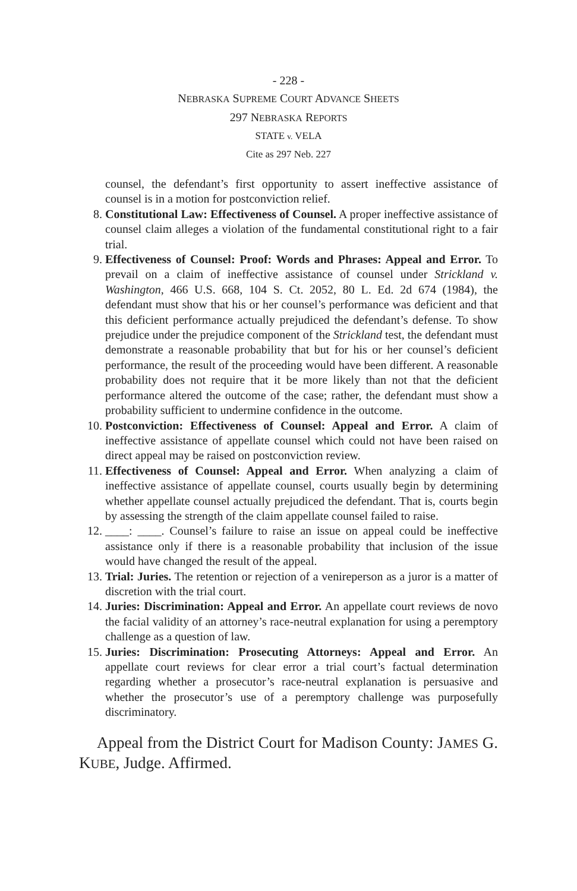- 228 -
NEBRASKA SUPREME COURT ADVANCE SHEETS
297 NEBRASKA REPORTS
STATE v. VELA
Cite as 297 Neb. 227
counsel, the defendant’s first opportunity to assert ineffective assistance of counsel is in a motion for postconviction relief.
8. Constitutional Law: Effectiveness of Counsel. A proper ineffective assistance of counsel claim alleges a violation of the fundamental constitutional right to a fair trial.
9. Effectiveness of Counsel: Proof: Words and Phrases: Appeal and Error. To prevail on a claim of ineffective assistance of counsel under Strickland v. Washington, 466 U.S. 668, 104 S. Ct. 2052, 80 L. Ed. 2d 674 (1984), the defendant must show that his or her counsel’s performance was deficient and that this deficient performance actually prejudiced the defendant’s defense. To show prejudice under the prejudice component of the Strickland test, the defendant must demonstrate a reasonable probability that but for his or her counsel’s deficient performance, the result of the proceeding would have been different. A reasonable probability does not require that it be more likely than not that the deficient performance altered the outcome of the case; rather, the defendant must show a probability sufficient to undermine confidence in the outcome.
10. Postconviction: Effectiveness of Counsel: Appeal and Error. A claim of ineffective assistance of appellate counsel which could not have been raised on direct appeal may be raised on postconviction review.
11. Effectiveness of Counsel: Appeal and Error. When analyzing a claim of ineffective assistance of appellate counsel, courts usually begin by determining whether appellate counsel actually prejudiced the defendant. That is, courts begin by assessing the strength of the claim appellate counsel failed to raise.
12. ____: ____. Counsel’s failure to raise an issue on appeal could be ineffective assistance only if there is a reasonable probability that inclusion of the issue would have changed the result of the appeal.
13. Trial: Juries. The retention or rejection of a venireperson as a juror is a matter of discretion with the trial court.
14. Juries: Discrimination: Appeal and Error. An appellate court reviews de novo the facial validity of an attorney’s race-neutral explanation for using a peremptory challenge as a question of law.
15. Juries: Discrimination: Prosecuting Attorneys: Appeal and Error. An appellate court reviews for clear error a trial court’s factual determination regarding whether a prosecutor’s race-neutral explanation is persuasive and whether the prosecutor’s use of a peremptory challenge was purposefully discriminatory.
Appeal from the District Court for Madison County: JAMES G. KUBE, Judge. Affirmed.